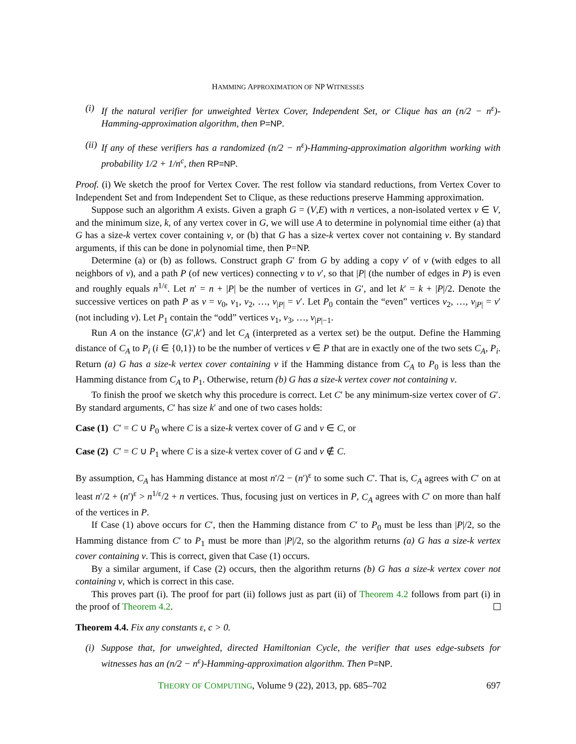HAMMING APPROXIMATION OF NP WITNESSES
(i) If the natural verifier for unweighted Vertex Cover, Independent Set, or Clique has an (n/2 − n<sup>ε</sup>)-Hamming-approximation algorithm, then P=NP.
(ii) If any of these verifiers has a randomized (n/2 − n<sup>ε</sup>)-Hamming-approximation algorithm working with probability 1/2 + 1/n<sup>c</sup>, then RP=NP.
Proof. (i) We sketch the proof for Vertex Cover. The rest follow via standard reductions, from Vertex Cover to Independent Set and from Independent Set to Clique, as these reductions preserve Hamming approximation.
Suppose such an algorithm A exists. Given a graph G = (V,E) with n vertices, a non-isolated vertex v ∈ V, and the minimum size, k, of any vertex cover in G, we will use A to determine in polynomial time either (a) that G has a size-k vertex cover containing v, or (b) that G has a size-k vertex cover not containing v. By standard arguments, if this can be done in polynomial time, then P=NP.
Determine (a) or (b) as follows. Construct graph G′ from G by adding a copy v′ of v (with edges to all neighbors of v), and a path P (of new vertices) connecting v to v′, so that |P| (the number of edges in P) is even and roughly equals n<sup>1/ε</sup>. Let n′ = n + |P| be the number of vertices in G′, and let k′ = k + |P|/2. Denote the successive vertices on path P as v = v<sub>0</sub>, v<sub>1</sub>, v<sub>2</sub>, …, v<sub>|P|</sub> = v′. Let P<sub>0</sub> contain the “even” vertices v<sub>2</sub>, …, v<sub>|P|</sub> = v′ (not including v). Let P<sub>1</sub> contain the “odd” vertices v<sub>1</sub>, v<sub>3</sub>, …, v<sub>|P|−1</sub>.
Run A on the instance ⟨G′,k′⟩ and let C<sub>A</sub> (interpreted as a vertex set) be the output. Define the Hamming distance of C<sub>A</sub> to P<sub>i</sub> (i ∈ {0,1}) to be the number of vertices v ∈ P that are in exactly one of the two sets C<sub>A</sub>, P<sub>i</sub>. Return (a) G has a size-k vertex cover containing v if the Hamming distance from C<sub>A</sub> to P<sub>0</sub> is less than the Hamming distance from C<sub>A</sub> to P<sub>1</sub>. Otherwise, return (b) G has a size-k vertex cover not containing v.
To finish the proof we sketch why this procedure is correct. Let C′ be any minimum-size vertex cover of G′. By standard arguments, C′ has size k′ and one of two cases holds:
Case (1) C′ = C ∪ P<sub>0</sub> where C is a size-k vertex cover of G and v ∈ C, or
Case (2) C′ = C ∪ P<sub>1</sub> where C is a size-k vertex cover of G and v ∉ C.
By assumption, C<sub>A</sub> has Hamming distance at most n′/2 − (n′)<sup>ε</sup> to some such C′. That is, C<sub>A</sub> agrees with C′ on at least n′/2 + (n′)<sup>ε</sup> > n<sup>1/ε</sup>/2 + n vertices. Thus, focusing just on vertices in P, C<sub>A</sub> agrees with C′ on more than half of the vertices in P.
If Case (1) above occurs for C′, then the Hamming distance from C′ to P<sub>0</sub> must be less than |P|/2, so the Hamming distance from C′ to P<sub>1</sub> must be more than |P|/2, so the algorithm returns (a) G has a size-k vertex cover containing v. This is correct, given that Case (1) occurs.
By a similar argument, if Case (2) occurs, then the algorithm returns (b) G has a size-k vertex cover not containing v, which is correct in this case.
This proves part (i). The proof for part (ii) follows just as part (ii) of Theorem 4.2 follows from part (i) in the proof of Theorem 4.2.
Theorem 4.4. Fix any constants ε, c > 0.
(i) Suppose that, for unweighted, directed Hamiltonian Cycle, the verifier that uses edge-subsets for witnesses has an (n/2 − n<sup>ε</sup>)-Hamming-approximation algorithm. Then P=NP.
THEORY OF COMPUTING, Volume 9 (22), 2013, pp. 685–702 697